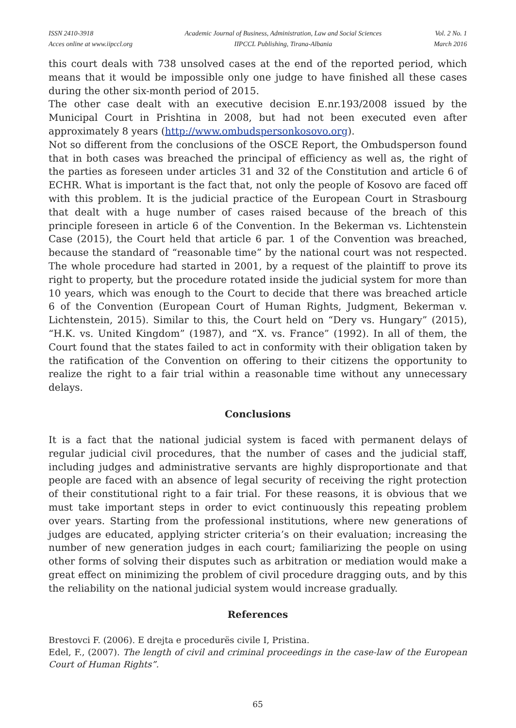ISSN 2410-3918
Acces online at www.iipccl.org
Academic Journal of Business, Administration, Law and Social Sciences
IIPCCL Publishing, Tirana-Albania
Vol. 2 No. 1
March 2016
this court deals with 738 unsolved cases at the end of the reported period, which means that it would be impossible only one judge to have finished all these cases during the other six-month period of 2015.
The other case dealt with an executive decision E.nr.193/2008 issued by the Municipal Court in Prishtina in 2008, but had not been executed even after approximately 8 years (http://www.ombudspersonkosovo.org).
Not so different from the conclusions of the OSCE Report, the Ombudsperson found that in both cases was breached the principal of efficiency as well as, the right of the parties as foreseen under articles 31 and 32 of the Constitution and article 6 of ECHR. What is important is the fact that, not only the people of Kosovo are faced off with this problem. It is the judicial practice of the European Court in Strasbourg that dealt with a huge number of cases raised because of the breach of this principle foreseen in article 6 of the Convention. In the Bekerman vs. Lichtenstein Case (2015), the Court held that article 6 par. 1 of the Convention was breached, because the standard of “reasonable time” by the national court was not respected. The whole procedure had started in 2001, by a request of the plaintiff to prove its right to property, but the procedure rotated inside the judicial system for more than 10 years, which was enough to the Court to decide that there was breached article 6 of the Convention (European Court of Human Rights, Judgment, Bekerman v. Lichtenstein, 2015). Similar to this, the Court held on “Dery vs. Hungary” (2015), “H.K. vs. United Kingdom” (1987), and “X. vs. France” (1992). In all of them, the Court found that the states failed to act in conformity with their obligation taken by the ratification of the Convention on offering to their citizens the opportunity to realize the right to a fair trial within a reasonable time without any unnecessary delays.
Conclusions
It is a fact that the national judicial system is faced with permanent delays of regular judicial civil procedures, that the number of cases and the judicial staff, including judges and administrative servants are highly disproportionate and that people are faced with an absence of legal security of receiving the right protection of their constitutional right to a fair trial. For these reasons, it is obvious that we must take important steps in order to evict continuously this repeating problem over years. Starting from the professional institutions, where new generations of judges are educated, applying stricter criteria’s on their evaluation; increasing the number of new generation judges in each court; familiarizing the people on using other forms of solving their disputes such as arbitration or mediation would make a great effect on minimizing the problem of civil procedure dragging outs, and by this the reliability on the national judicial system would increase gradually.
References
Brestovci F. (2006). E drejta e procedurës civile I, Pristina.
Edel, F., (2007). The length of civil and criminal proceedings in the case-law of the European Court of Human Rights”.
65